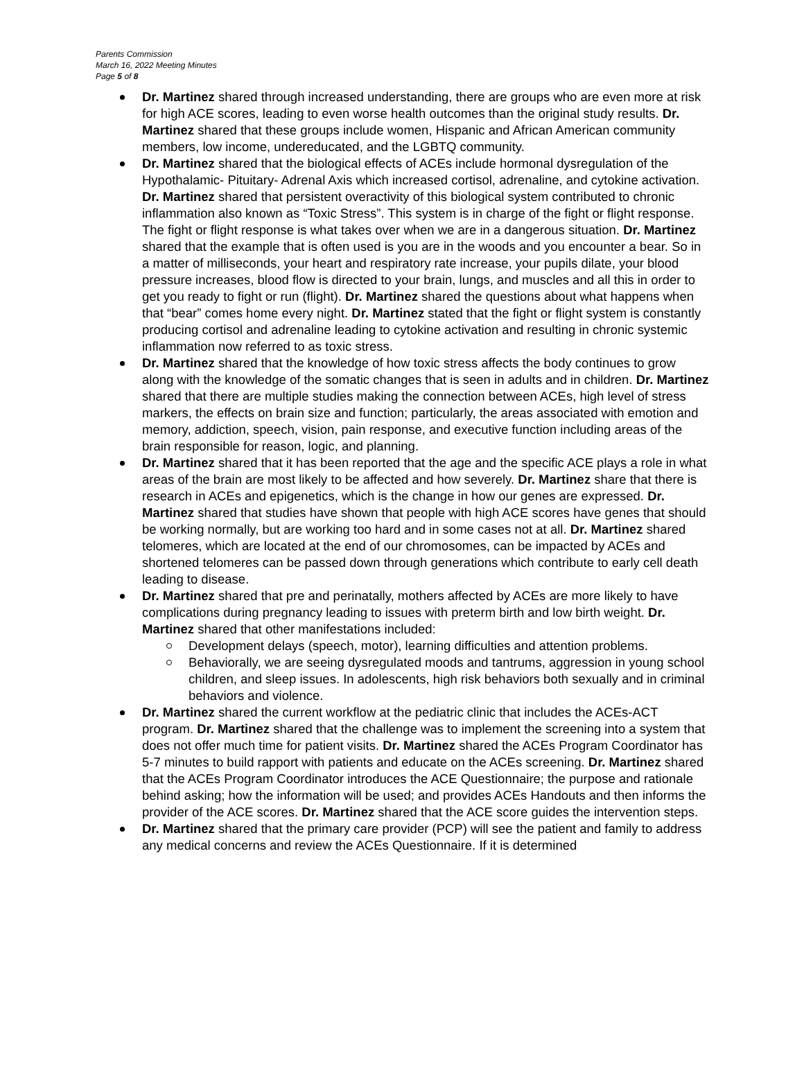Parents Commission
March 16, 2022 Meeting Minutes
Page 5 of 8
Dr. Martinez shared through increased understanding, there are groups who are even more at risk for high ACE scores, leading to even worse health outcomes than the original study results. Dr. Martinez shared that these groups include women, Hispanic and African American community members, low income, undereducated, and the LGBTQ community.
Dr. Martinez shared that the biological effects of ACEs include hormonal dysregulation of the Hypothalamic- Pituitary- Adrenal Axis which increased cortisol, adrenaline, and cytokine activation. Dr. Martinez shared that persistent overactivity of this biological system contributed to chronic inflammation also known as “Toxic Stress”. This system is in charge of the fight or flight response. The fight or flight response is what takes over when we are in a dangerous situation. Dr. Martinez shared that the example that is often used is you are in the woods and you encounter a bear. So in a matter of milliseconds, your heart and respiratory rate increase, your pupils dilate, your blood pressure increases, blood flow is directed to your brain, lungs, and muscles and all this in order to get you ready to fight or run (flight). Dr. Martinez shared the questions about what happens when that “bear” comes home every night. Dr. Martinez stated that the fight or flight system is constantly producing cortisol and adrenaline leading to cytokine activation and resulting in chronic systemic inflammation now referred to as toxic stress.
Dr. Martinez shared that the knowledge of how toxic stress affects the body continues to grow along with the knowledge of the somatic changes that is seen in adults and in children. Dr. Martinez shared that there are multiple studies making the connection between ACEs, high level of stress markers, the effects on brain size and function; particularly, the areas associated with emotion and memory, addiction, speech, vision, pain response, and executive function including areas of the brain responsible for reason, logic, and planning.
Dr. Martinez shared that it has been reported that the age and the specific ACE plays a role in what areas of the brain are most likely to be affected and how severely. Dr. Martinez share that there is research in ACEs and epigenetics, which is the change in how our genes are expressed. Dr. Martinez shared that studies have shown that people with high ACE scores have genes that should be working normally, but are working too hard and in some cases not at all. Dr. Martinez shared telomeres, which are located at the end of our chromosomes, can be impacted by ACEs and shortened telomeres can be passed down through generations which contribute to early cell death leading to disease.
Dr. Martinez shared that pre and perinatally, mothers affected by ACEs are more likely to have complications during pregnancy leading to issues with preterm birth and low birth weight. Dr. Martinez shared that other manifestations included:
Development delays (speech, motor), learning difficulties and attention problems.
Behaviorally, we are seeing dysregulated moods and tantrums, aggression in young school children, and sleep issues. In adolescents, high risk behaviors both sexually and in criminal behaviors and violence.
Dr. Martinez shared the current workflow at the pediatric clinic that includes the ACEs-ACT program. Dr. Martinez shared that the challenge was to implement the screening into a system that does not offer much time for patient visits. Dr. Martinez shared the ACEs Program Coordinator has 5-7 minutes to build rapport with patients and educate on the ACEs screening. Dr. Martinez shared that the ACEs Program Coordinator introduces the ACE Questionnaire; the purpose and rationale behind asking; how the information will be used; and provides ACEs Handouts and then informs the provider of the ACE scores. Dr. Martinez shared that the ACE score guides the intervention steps.
Dr. Martinez shared that the primary care provider (PCP) will see the patient and family to address any medical concerns and review the ACEs Questionnaire. If it is determined